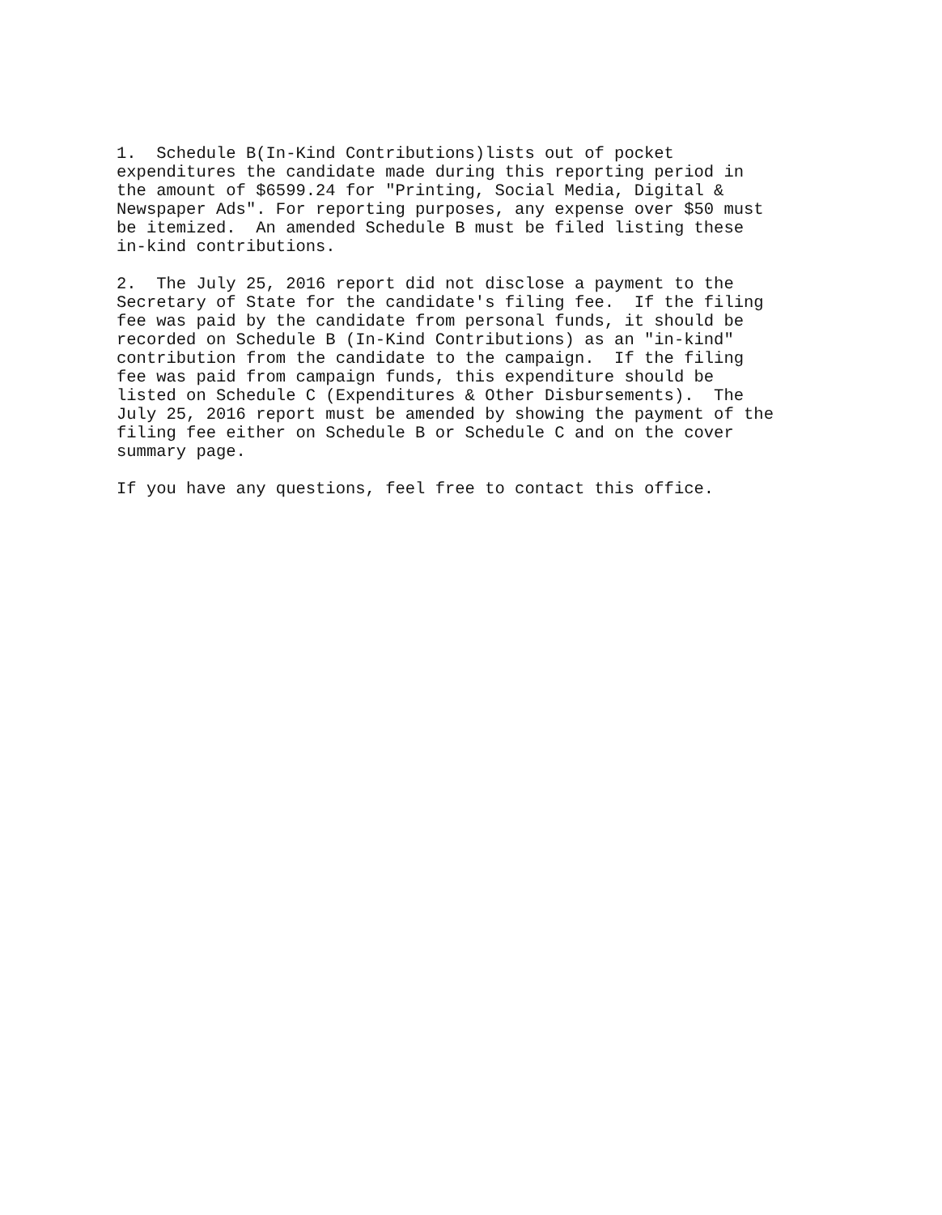1.  Schedule B(In-Kind Contributions)lists out of pocket
expenditures the candidate made during this reporting period in
the amount of $6599.24 for "Printing, Social Media, Digital &
Newspaper Ads". For reporting purposes, any expense over $50 must
be itemized.  An amended Schedule B must be filed listing these
in-kind contributions.
2.  The July 25, 2016 report did not disclose a payment to the
Secretary of State for the candidate's filing fee.  If the filing
fee was paid by the candidate from personal funds, it should be
recorded on Schedule B (In-Kind Contributions) as an "in-kind"
contribution from the candidate to the campaign.  If the filing
fee was paid from campaign funds, this expenditure should be
listed on Schedule C (Expenditures & Other Disbursements).  The
July 25, 2016 report must be amended by showing the payment of the
filing fee either on Schedule B or Schedule C and on the cover
summary page.
If you have any questions, feel free to contact this office.